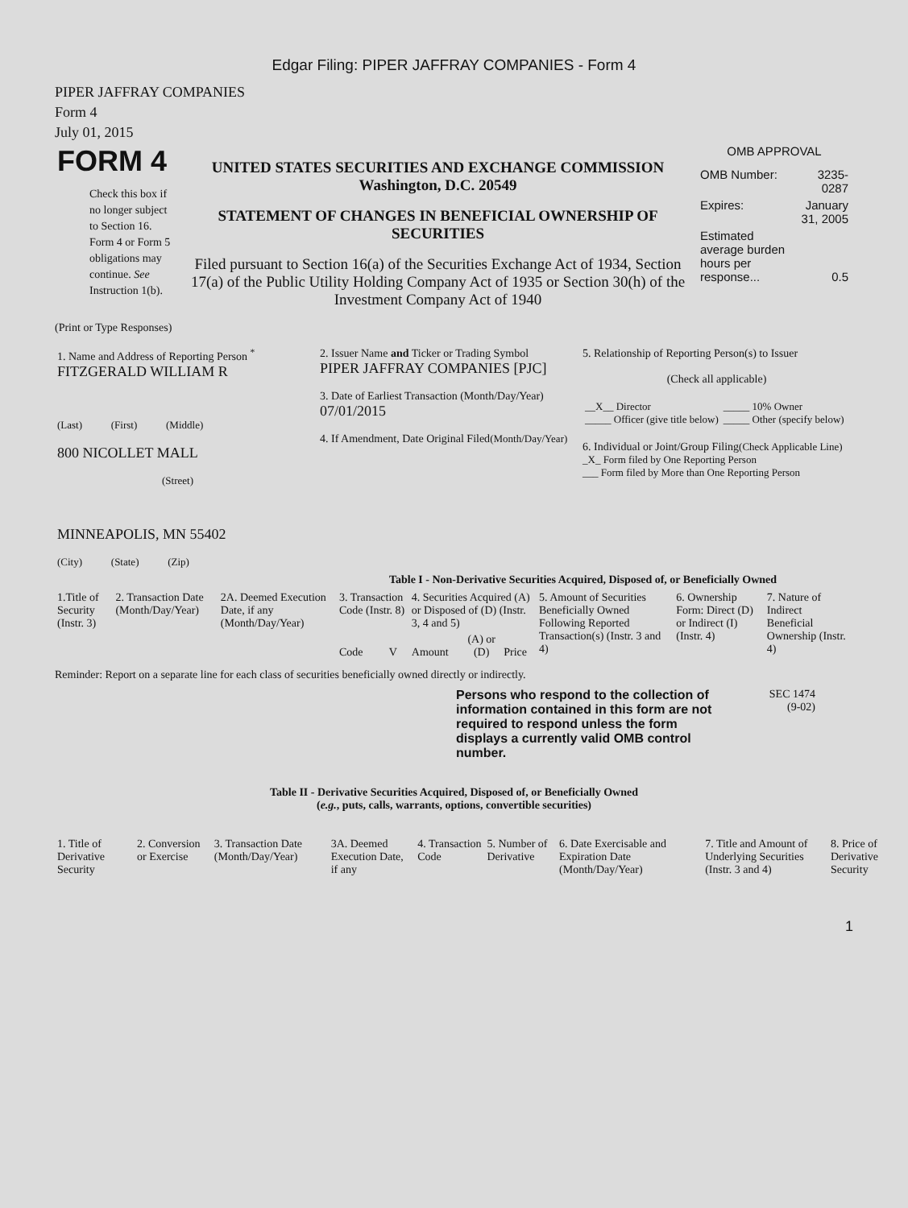Edgar Filing: PIPER JAFFRAY COMPANIES - Form 4
PIPER JAFFRAY COMPANIES
Form 4
July 01, 2015
| FORM 4 Check this box if no longer subject to Section 16. Form 4 or Form 5 obligations may continue. See Instruction 1(b). | UNITED STATES SECURITIES AND EXCHANGE COMMISSION Washington, D.C. 20549 STATEMENT OF CHANGES IN BENEFICIAL OWNERSHIP OF SECURITIES Filed pursuant to Section 16(a) of the Securities Exchange Act of 1934, Section 17(a) of the Public Utility Holding Company Act of 1935 or Section 30(h) of the Investment Company Act of 1940 | OMB APPROVAL / OMB Number: / 3235-0287 / / Expires: / January 31, 2005 / / Estimated average burden hours per response... / 0.5 / |
(Print or Type Responses)
| 1. Name and Address of Reporting Person <sup>*</sup> FITZGERALD WILLIAM R (Last) (First) (Middle) 800 NICOLLET MALL (Street) MINNEAPOLIS, MN 55402 (City) (State) (Zip) | 2. Issuer Name and Ticker or Trading Symbol PIPER JAFFRAY COMPANIES [PJC] 3. Date of Earliest Transaction (Month/Day/Year) 07/01/2015 4. If Amendment, Date Original Filed (Month/Day/Year) | 5. Relationship of Reporting Person(s) to Issuer (Check all applicable) / __X__ Director _____ Officer (give title below) / _____ 10% Owner _____ Other (specify below) / 6. Individual or Joint/Group Filing (Check Applicable Line) _X_ Form filed by One Reporting Person ___ Form filed by More than One Reporting Person |
Table I - Non-Derivative Securities Acquired, Disposed of, or Beneficially Owned
| 1.Title of Security (Instr. 3) | 2. Transaction Date (Month/Day/Year) | 2A. Deemed Execution Date, if any (Month/Day/Year) | 3. Transaction Code (Instr. 8) | | 4. Securities Acquired (A) or Disposed of (D) (Instr. 3, 4 and 5) | | | 5. Amount of Securities Beneficially Owned Following Reported Transaction(s) (Instr. 3 and 4) | 6. Ownership Form: Direct (D) or Indirect (I) (Instr. 4) | 7. Nature of Indirect Beneficial Ownership (Instr. 4) |
| | | | Code | V | Amount | (A) or (D) | Price | | | |
Reminder: Report on a separate line for each class of securities beneficially owned directly or indirectly.
| Persons who respond to the collection of information contained in this form are not required to respond unless the form displays a currently valid OMB control number. | SEC 1474 (9-02) |
Table II - Derivative Securities Acquired, Disposed of, or Beneficially Owned
(e.g., puts, calls, warrants, options, convertible securities)
| 1. Title of Derivative Security | 2. Conversion or Exercise | 3. Transaction Date (Month/Day/Year) | 3A. Deemed Execution Date, if any | 4. Transaction Code | 5. Number of Derivative | 6. Date Exercisable and Expiration Date (Month/Day/Year) | 7. Title and Amount of Underlying Securities (Instr. 3 and 4) | 8. Price of Derivative Security |
1